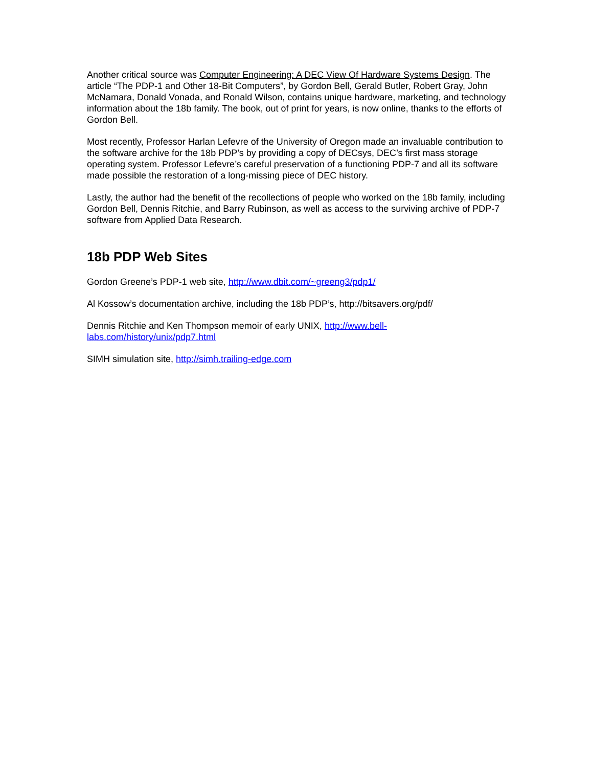Another critical source was Computer Engineering: A DEC View Of Hardware Systems Design. The article “The PDP-1 and Other 18-Bit Computers”, by Gordon Bell, Gerald Butler, Robert Gray, John McNamara, Donald Vonada, and Ronald Wilson, contains unique hardware, marketing, and technology information about the 18b family. The book, out of print for years, is now online, thanks to the efforts of Gordon Bell.
Most recently, Professor Harlan Lefevre of the University of Oregon made an invaluable contribution to the software archive for the 18b PDP’s by providing a copy of DECsys, DEC’s first mass storage operating system. Professor Lefevre’s careful preservation of a functioning PDP-7 and all its software made possible the restoration of a long-missing piece of DEC history.
Lastly, the author had the benefit of the recollections of people who worked on the 18b family, including Gordon Bell, Dennis Ritchie, and Barry Rubinson, as well as access to the surviving archive of PDP-7 software from Applied Data Research.
18b PDP Web Sites
Gordon Greene’s PDP-1 web site, http://www.dbit.com/~greeng3/pdp1/
Al Kossow’s documentation archive, including the 18b PDP’s, http://bitsavers.org/pdf/
Dennis Ritchie and Ken Thompson memoir of early UNIX, http://www.bell-
labs.com/history/unix/pdp7.html
SIMH simulation site, http://simh.trailing-edge.com